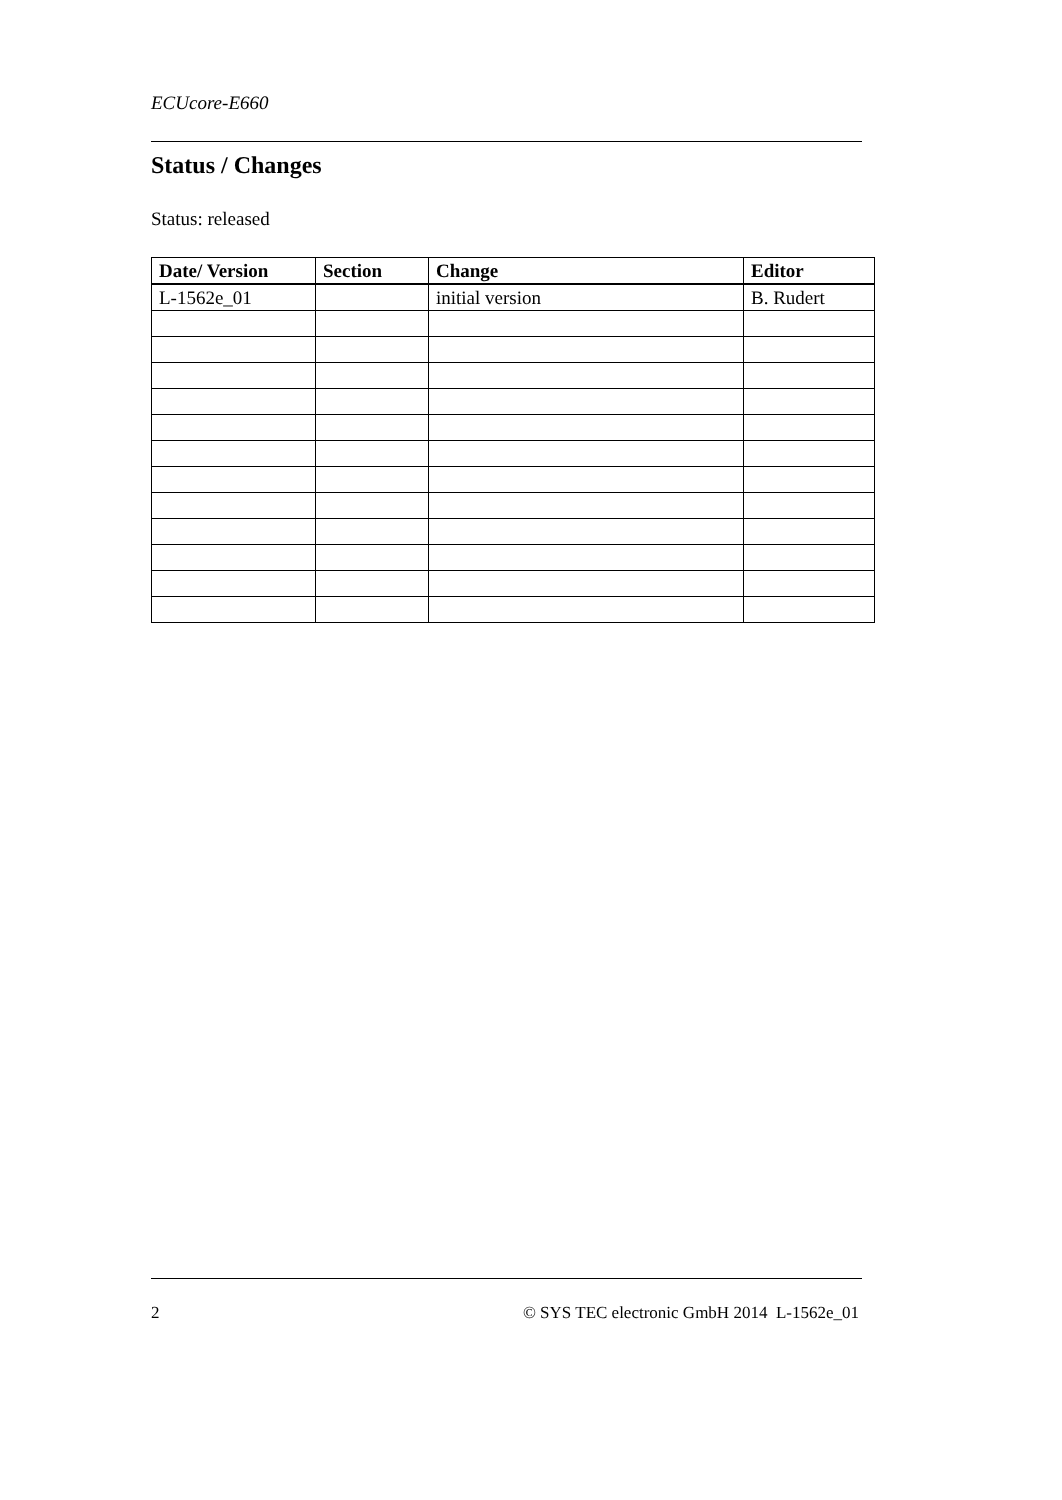ECUcore-E660
Status / Changes
Status: released
| Date/ Version | Section | Change | Editor |
| --- | --- | --- | --- |
| L-1562e_01 | | initial version | B. Rudert |
2
© SYS TEC electronic GmbH 2014 L-1562e_01